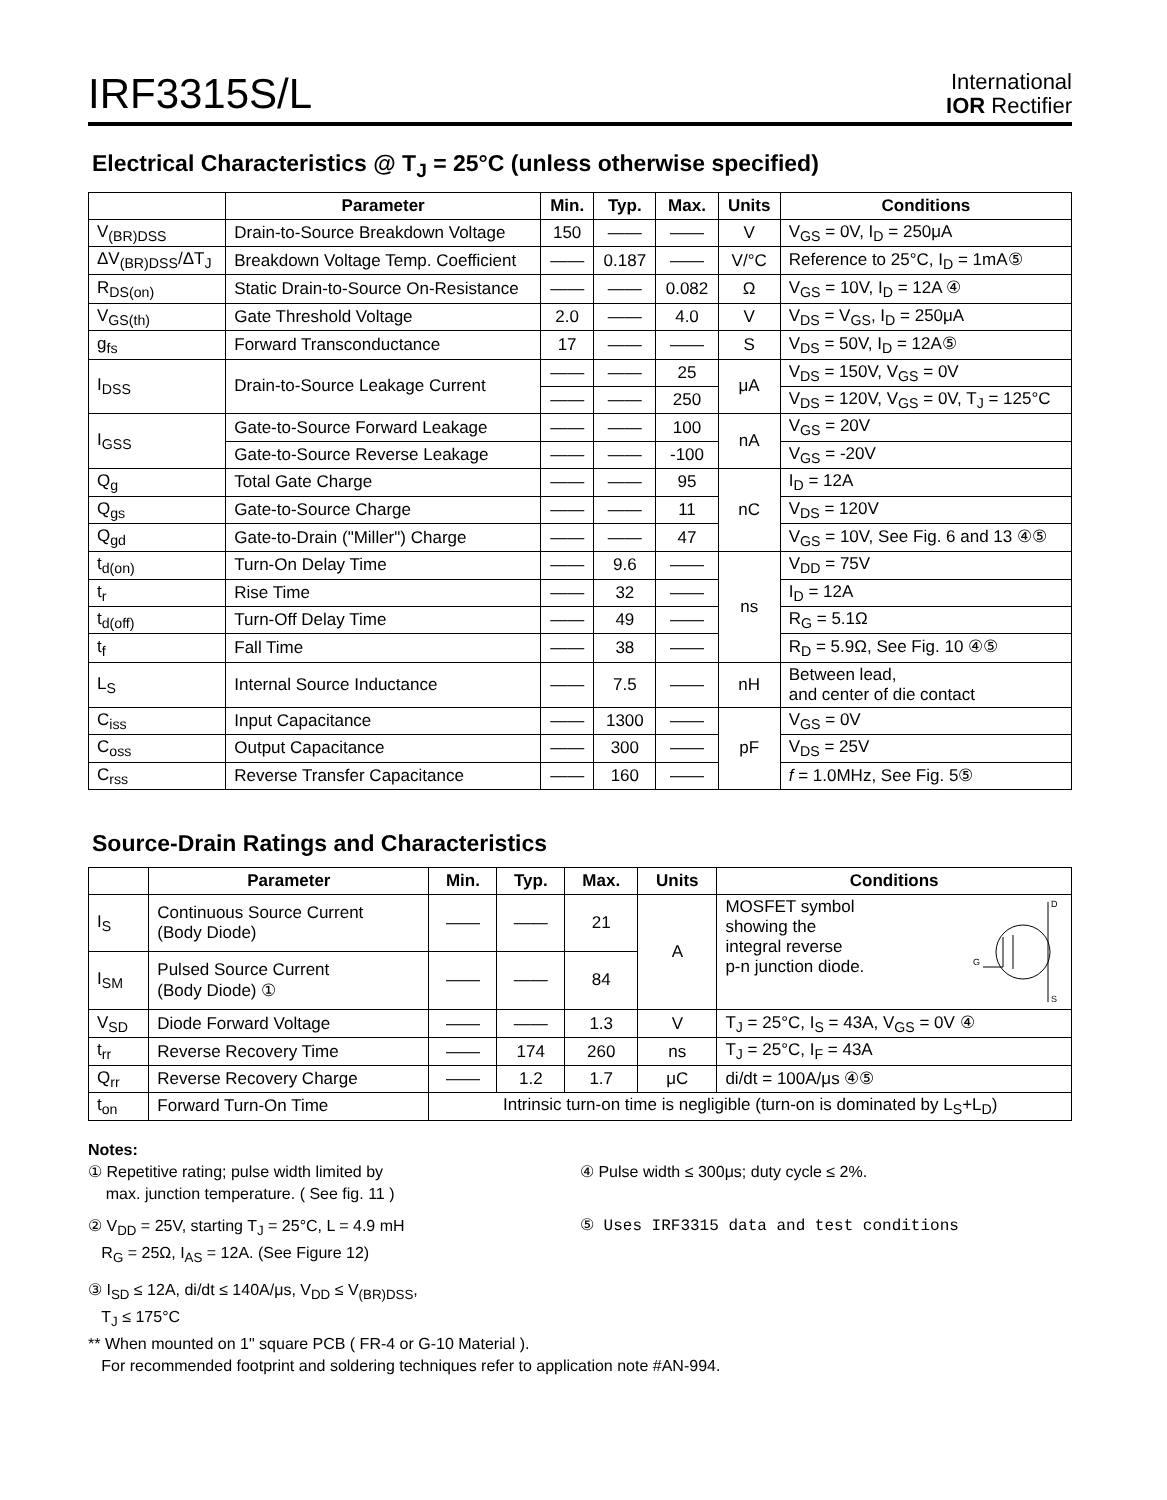IRF3315S/L
International
IOR Rectifier
Electrical Characteristics @ T<sub>J</sub> = 25°C (unless otherwise specified)
| | Parameter | Min. | Typ. | Max. | Units | Conditions |
| --- | --- | --- | --- | --- | --- | --- |
| V<sub>(BR)DSS</sub> | Drain-to-Source Breakdown Voltage | 150 | —— | —— | V | V<sub>GS</sub> = 0V, I<sub>D</sub> = 250μA |
| ΔV<sub>(BR)DSS</sub>/ΔT<sub>J</sub> | Breakdown Voltage Temp. Coefficient | —— | 0.187 | —— | V/°C | Reference to 25°C, I<sub>D</sub> = 1mA⑤ |
| R<sub>DS(on)</sub> | Static Drain-to-Source On-Resistance | —— | —— | 0.082 | Ω | V<sub>GS</sub> = 10V, I<sub>D</sub> = 12A ④ |
| V<sub>GS(th)</sub> | Gate Threshold Voltage | 2.0 | —— | 4.0 | V | V<sub>DS</sub> = V<sub>GS</sub>, I<sub>D</sub> = 250μA |
| g<sub>fs</sub> | Forward Transconductance | 17 | —— | —— | S | V<sub>DS</sub> = 50V, I<sub>D</sub> = 12A⑤ |
| I<sub>DSS</sub> | Drain-to-Source Leakage Current | —— | —— | 25 | μA | V<sub>DS</sub> = 150V, V<sub>GS</sub> = 0V |
| | | —— | —— | 250 | | V<sub>DS</sub> = 120V, V<sub>GS</sub> = 0V, T<sub>J</sub> = 125°C |
| I<sub>GSS</sub> | Gate-to-Source Forward Leakage | —— | —— | 100 | nA | V<sub>GS</sub> = 20V |
| | Gate-to-Source Reverse Leakage | —— | —— | -100 | | V<sub>GS</sub> = -20V |
| Q<sub>g</sub> | Total Gate Charge | —— | —— | 95 | nC | I<sub>D</sub> = 12A |
| Q<sub>gs</sub> | Gate-to-Source Charge | —— | —— | 11 | | V<sub>DS</sub> = 120V |
| Q<sub>gd</sub> | Gate-to-Drain ("Miller") Charge | —— | —— | 47 | | V<sub>GS</sub> = 10V, See Fig. 6 and 13 ④⑤ |
| t<sub>d(on)</sub> | Turn-On Delay Time | —— | 9.6 | —— | ns | V<sub>DD</sub> = 75V |
| t<sub>r</sub> | Rise Time | —— | 32 | —— | | I<sub>D</sub> = 12A |
| t<sub>d(off)</sub> | Turn-Off Delay Time | —— | 49 | —— | | R<sub>G</sub> = 5.1Ω |
| t<sub>f</sub> | Fall Time | —— | 38 | —— | | R<sub>D</sub> = 5.9Ω, See Fig. 10 ④⑤ |
| L<sub>S</sub> | Internal Source Inductance | —— | 7.5 | —— | nH | Between lead, and center of die contact |
| C<sub>iss</sub> | Input Capacitance | —— | 1300 | —— | pF | V<sub>GS</sub> = 0V |
| C<sub>oss</sub> | Output Capacitance | —— | 300 | —— | | V<sub>DS</sub> = 25V |
| C<sub>rss</sub> | Reverse Transfer Capacitance | —— | 160 | —— | | f = 1.0MHz, See Fig. 5⑤ |
Source-Drain Ratings and Characteristics
| | Parameter | Min. | Typ. | Max. | Units | Conditions |
| --- | --- | --- | --- | --- | --- | --- |
| I<sub>S</sub> | Continuous Source Current (Body Diode) | —— | —— | 21 | A | MOSFET symbol showing the integral reverse p-n junction diode. D G S |
| I<sub>SM</sub> | Pulsed Source Current (Body Diode) ① | —— | —— | 84 | | |
| V<sub>SD</sub> | Diode Forward Voltage | —— | —— | 1.3 | V | T<sub>J</sub> = 25°C, I<sub>S</sub> = 43A, V<sub>GS</sub> = 0V ④ |
| t<sub>rr</sub> | Reverse Recovery Time | —— | 174 | 260 | ns | T<sub>J</sub> = 25°C, I<sub>F</sub> = 43A |
| Q<sub>rr</sub> | Reverse Recovery Charge | —— | 1.2 | 1.7 | μC | di/dt = 100A/μs ④⑤ |
| t<sub>on</sub> | Forward Turn-On Time | Intrinsic turn-on time is negligible (turn-on is dominated by L<sub>S</sub>+L<sub>D</sub>) | | | | |
Notes:
① Repetitive rating; pulse width limited by
max. junction temperature. ( See fig. 11 )
④ Pulse width ≤ 300μs; duty cycle ≤ 2%.
② V<sub>DD</sub> = 25V, starting T<sub>J</sub> = 25°C, L = 4.9 mH
R<sub>G</sub> = 25Ω, I<sub>AS</sub> = 12A. (See Figure 12)
⑤ Uses IRF3315 data and test conditions
③ I<sub>SD</sub> ≤ 12A, di/dt ≤ 140A/μs, V<sub>DD</sub> ≤ V<sub>(BR)DSS</sub>,
T<sub>J</sub> ≤ 175°C
** When mounted on 1" square PCB ( FR-4 or G-10 Material ).
For recommended footprint and soldering techniques refer to application note #AN-994.